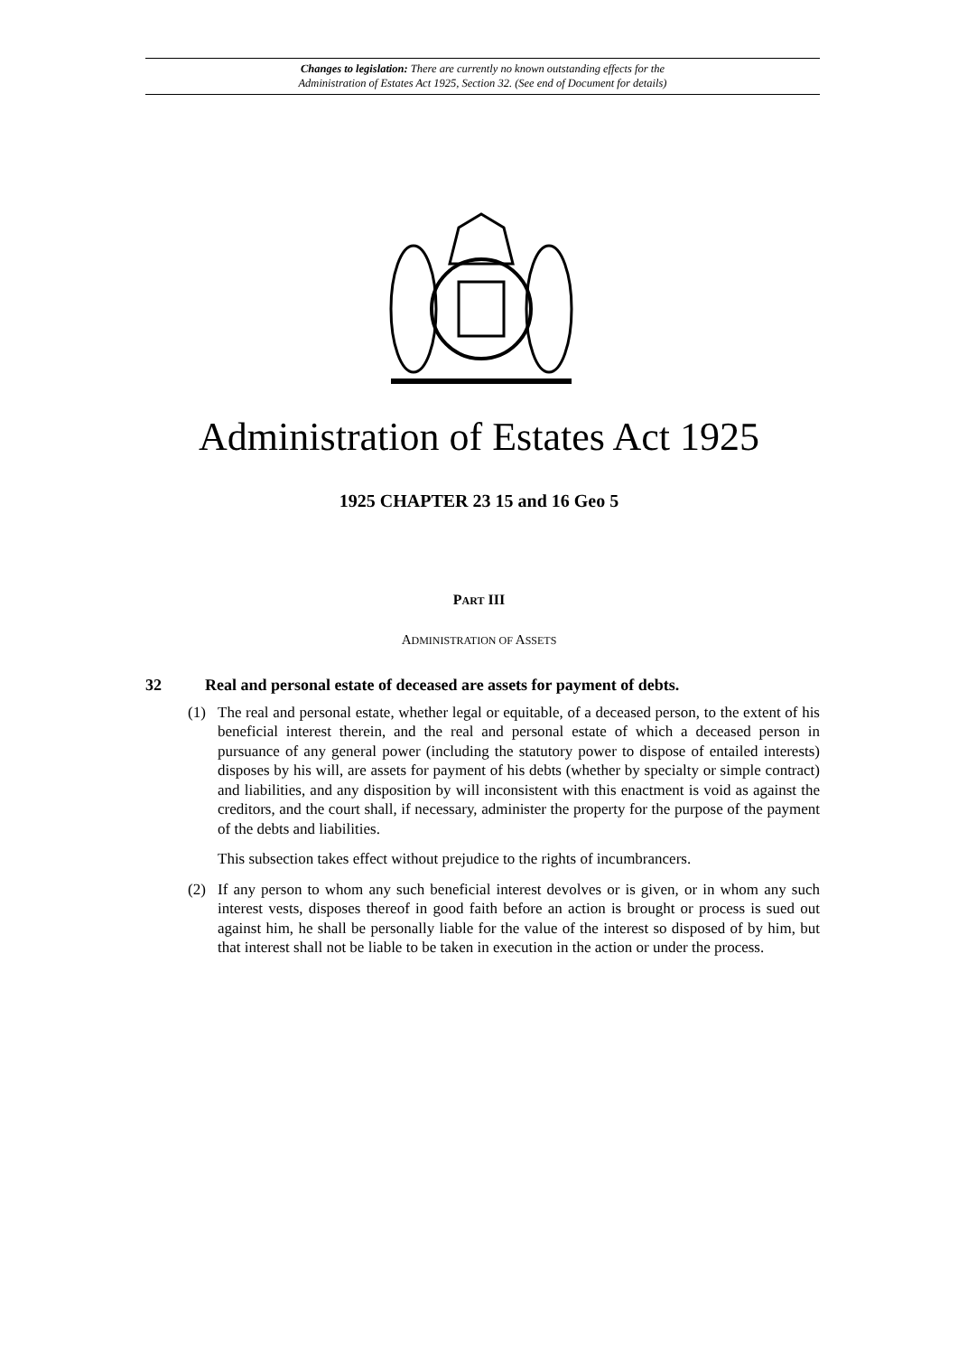Changes to legislation: There are currently no known outstanding effects for the
Administration of Estates Act 1925, Section 32. (See end of Document for details)
Administration of Estates Act 1925
1925 CHAPTER 23 15 and 16 Geo 5
PART III
ADMINISTRATION OF ASSETS
32 Real and personal estate of deceased are assets for payment of debts.
(1) The real and personal estate, whether legal or equitable, of a deceased person, to the extent of his beneficial interest therein, and the real and personal estate of which a deceased person in pursuance of any general power (including the statutory power to dispose of entailed interests) disposes by his will, are assets for payment of his debts (whether by specialty or simple contract) and liabilities, and any disposition by will inconsistent with this enactment is void as against the creditors, and the court shall, if necessary, administer the property for the purpose of the payment of the debts and liabilities.
This subsection takes effect without prejudice to the rights of incumbrancers.
(2) If any person to whom any such beneficial interest devolves or is given, or in whom any such interest vests, disposes thereof in good faith before an action is brought or process is sued out against him, he shall be personally liable for the value of the interest so disposed of by him, but that interest shall not be liable to be taken in execution in the action or under the process.